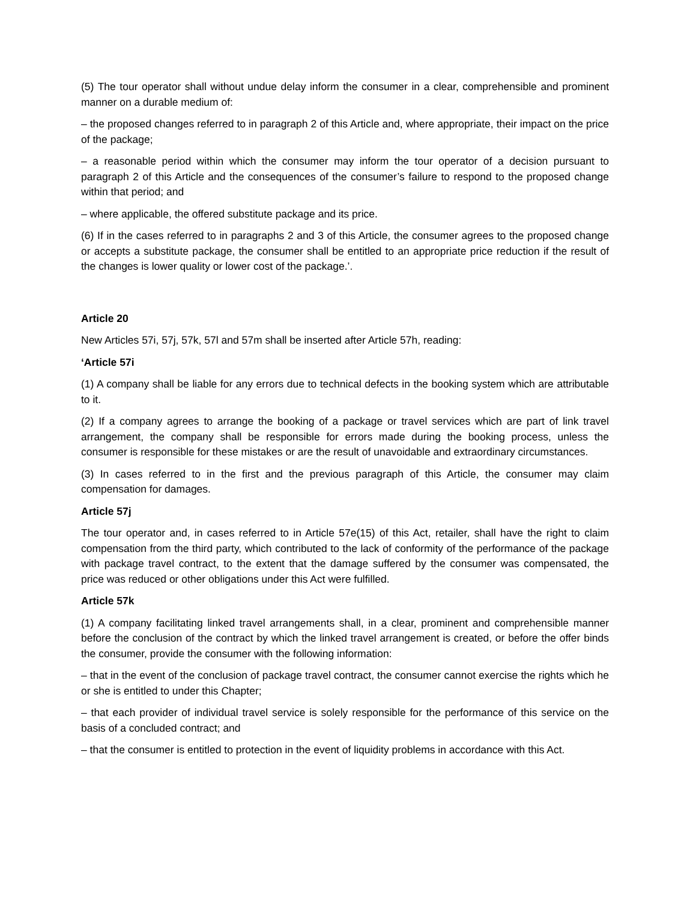(5) The tour operator shall without undue delay inform the consumer in a clear, comprehensible and prominent manner on a durable medium of:
– the proposed changes referred to in paragraph 2 of this Article and, where appropriate, their impact on the price of the package;
– a reasonable period within which the consumer may inform the tour operator of a decision pursuant to paragraph 2 of this Article and the consequences of the consumer’s failure to respond to the proposed change within that period; and
– where applicable, the offered substitute package and its price.
(6) If in the cases referred to in paragraphs 2 and 3 of this Article, the consumer agrees to the proposed change or accepts a substitute package, the consumer shall be entitled to an appropriate price reduction if the result of the changes is lower quality or lower cost of the package.’.
Article 20
New Articles 57i, 57j, 57k, 57l and 57m shall be inserted after Article 57h, reading:
‘Article 57i
(1) A company shall be liable for any errors due to technical defects in the booking system which are attributable to it.
(2) If a company agrees to arrange the booking of a package or travel services which are part of link travel arrangement, the company shall be responsible for errors made during the booking process, unless the consumer is responsible for these mistakes or are the result of unavoidable and extraordinary circumstances.
(3) In cases referred to in the first and the previous paragraph of this Article, the consumer may claim compensation for damages.
Article 57j
The tour operator and, in cases referred to in Article 57e(15) of this Act, retailer, shall have the right to claim compensation from the third party, which contributed to the lack of conformity of the performance of the package with package travel contract, to the extent that the damage suffered by the consumer was compensated, the price was reduced or other obligations under this Act were fulfilled.
Article 57k
(1) A company facilitating linked travel arrangements shall, in a clear, prominent and comprehensible manner before the conclusion of the contract by which the linked travel arrangement is created, or before the offer binds the consumer, provide the consumer with the following information:
– that in the event of the conclusion of package travel contract, the consumer cannot exercise the rights which he or she is entitled to under this Chapter;
– that each provider of individual travel service is solely responsible for the performance of this service on the basis of a concluded contract; and
– that the consumer is entitled to protection in the event of liquidity problems in accordance with this Act.